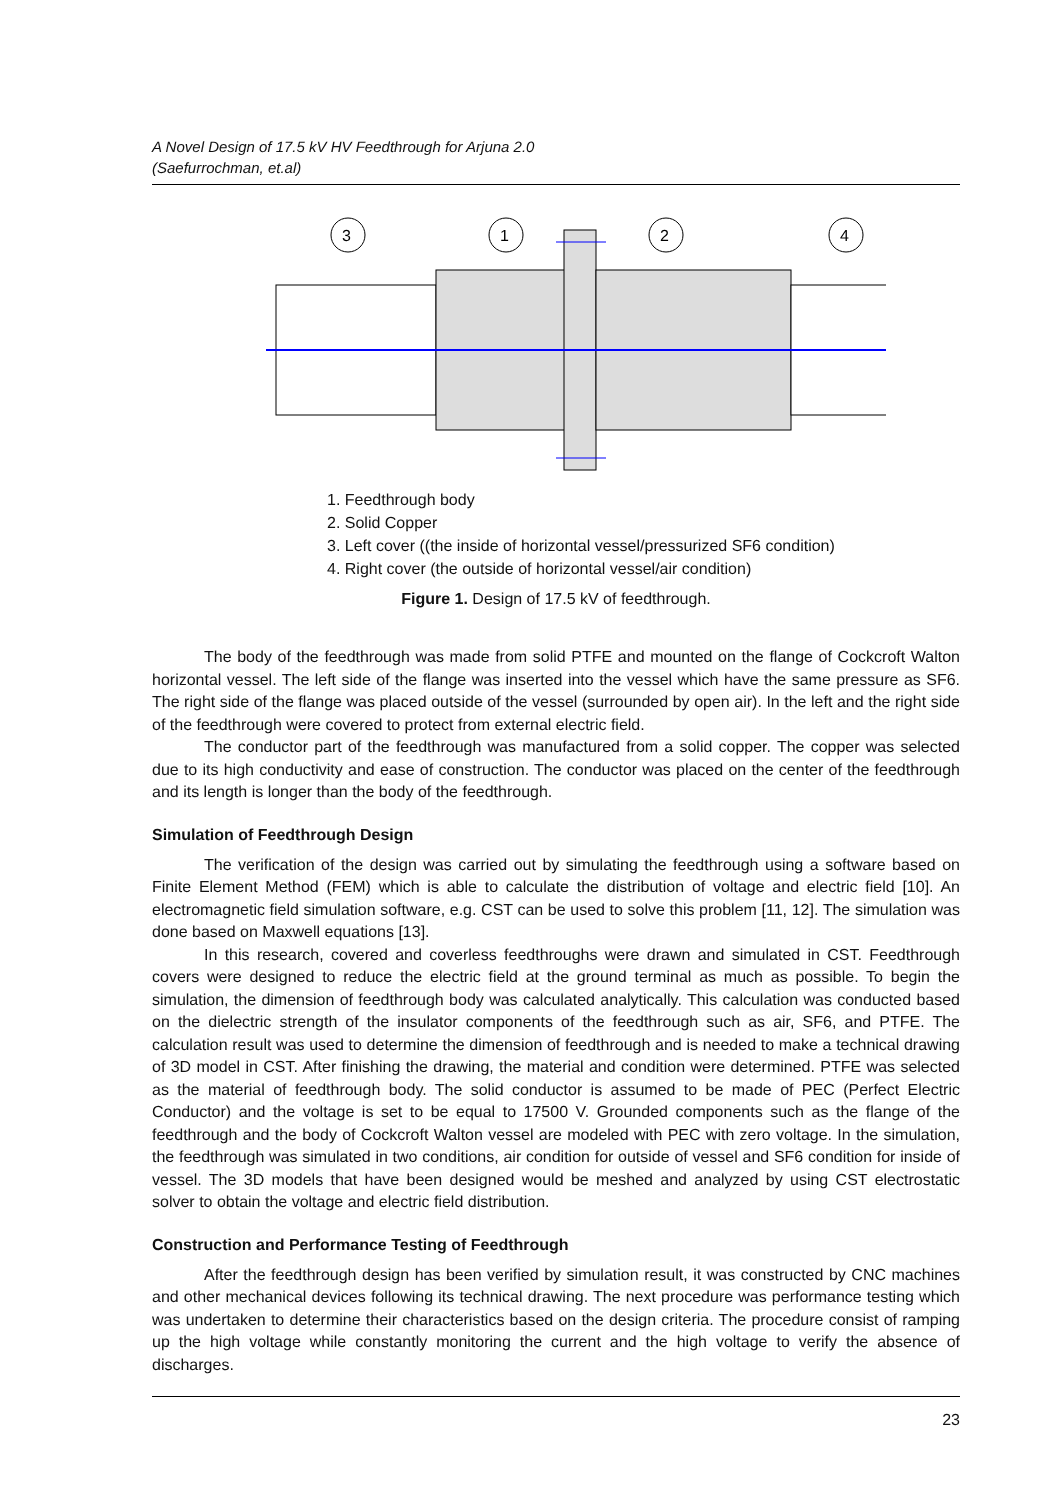A Novel Design of 17.5 kV HV Feedthrough for Arjuna 2.0
(Saefurrochman, et.al)
3
1
2
4
1. Feedthrough body
2. Solid Copper
3. Left cover ((the inside of horizontal vessel/pressurized SF6 condition)
4. Right cover (the outside of horizontal vessel/air condition)
Figure 1. Design of 17.5 kV of feedthrough.
The body of the feedthrough was made from solid PTFE and mounted on the flange of Cockcroft Walton horizontal vessel. The left side of the flange was inserted into the vessel which have the same pressure as SF6. The right side of the flange was placed outside of the vessel (surrounded by open air). In the left and the right side of the feedthrough were covered to protect from external electric field.
The conductor part of the feedthrough was manufactured from a solid copper. The copper was selected due to its high conductivity and ease of construction. The conductor was placed on the center of the feedthrough and its length is longer than the body of the feedthrough.
Simulation of Feedthrough Design
The verification of the design was carried out by simulating the feedthrough using a software based on Finite Element Method (FEM) which is able to calculate the distribution of voltage and electric field [10]. An electromagnetic field simulation software, e.g. CST can be used to solve this problem [11, 12]. The simulation was done based on Maxwell equations [13].
In this research, covered and coverless feedthroughs were drawn and simulated in CST. Feedthrough covers were designed to reduce the electric field at the ground terminal as much as possible. To begin the simulation, the dimension of feedthrough body was calculated analytically. This calculation was conducted based on the dielectric strength of the insulator components of the feedthrough such as air, SF6, and PTFE. The calculation result was used to determine the dimension of feedthrough and is needed to make a technical drawing of 3D model in CST. After finishing the drawing, the material and condition were determined. PTFE was selected as the material of feedthrough body. The solid conductor is assumed to be made of PEC (Perfect Electric Conductor) and the voltage is set to be equal to 17500 V. Grounded components such as the flange of the feedthrough and the body of Cockcroft Walton vessel are modeled with PEC with zero voltage. In the simulation, the feedthrough was simulated in two conditions, air condition for outside of vessel and SF6 condition for inside of vessel. The 3D models that have been designed would be meshed and analyzed by using CST electrostatic solver to obtain the voltage and electric field distribution.
Construction and Performance Testing of Feedthrough
After the feedthrough design has been verified by simulation result, it was constructed by CNC machines and other mechanical devices following its technical drawing. The next procedure was performance testing which was undertaken to determine their characteristics based on the design criteria. The procedure consist of ramping up the high voltage while constantly monitoring the current and the high voltage to verify the absence of discharges.
23